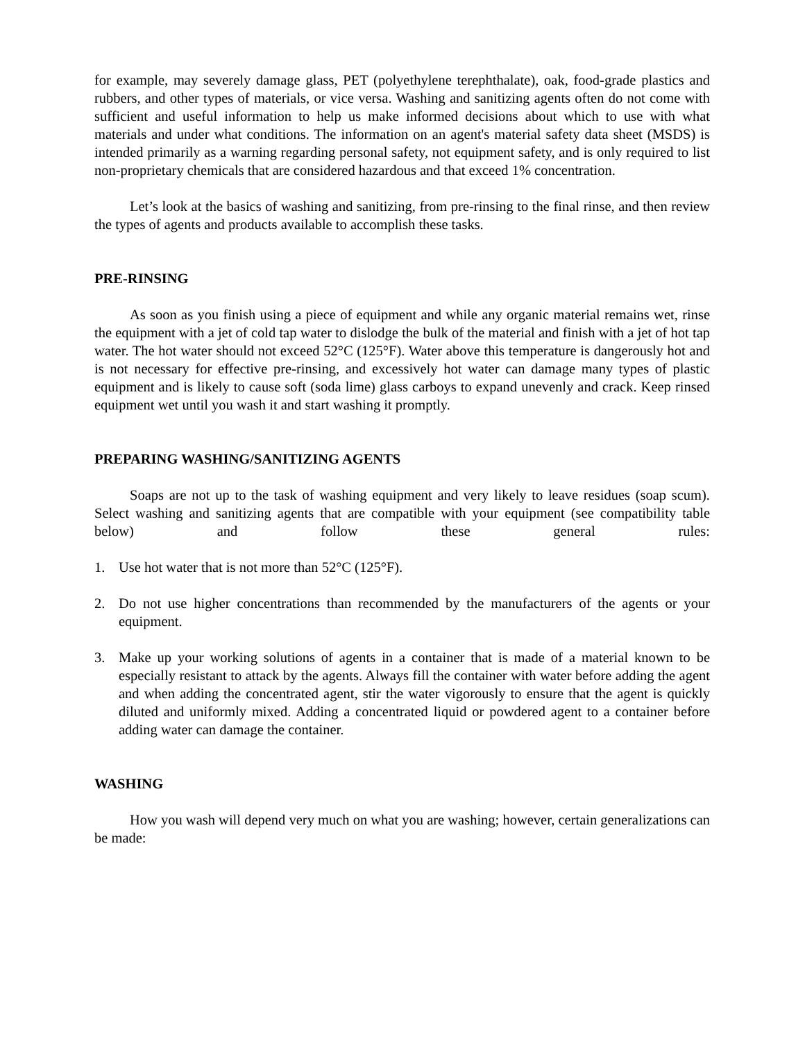for example, may severely damage glass, PET (polyethylene terephthalate), oak, food-grade plastics and rubbers, and other types of materials, or vice versa. Washing and sanitizing agents often do not come with sufficient and useful information to help us make informed decisions about which to use with what materials and under what conditions. The information on an agent's material safety data sheet (MSDS) is intended primarily as a warning regarding personal safety, not equipment safety, and is only required to list non-proprietary chemicals that are considered hazardous and that exceed 1% concentration.
Let’s look at the basics of washing and sanitizing, from pre-rinsing to the final rinse, and then review the types of agents and products available to accomplish these tasks.
PRE-RINSING
As soon as you finish using a piece of equipment and while any organic material remains wet, rinse the equipment with a jet of cold tap water to dislodge the bulk of the material and finish with a jet of hot tap water. The hot water should not exceed 52°C (125°F). Water above this temperature is dangerously hot and is not necessary for effective pre-rinsing, and excessively hot water can damage many types of plastic equipment and is likely to cause soft (soda lime) glass carboys to expand unevenly and crack. Keep rinsed equipment wet until you wash it and start washing it promptly.
PREPARING WASHING/SANITIZING AGENTS
Soaps are not up to the task of washing equipment and very likely to leave residues (soap scum). Select washing and sanitizing agents that are compatible with your equipment (see compatibility table below) and follow these general rules:
1. Use hot water that is not more than 52°C (125°F).
2. Do not use higher concentrations than recommended by the manufacturers of the agents or your equipment.
3. Make up your working solutions of agents in a container that is made of a material known to be especially resistant to attack by the agents. Always fill the container with water before adding the agent and when adding the concentrated agent, stir the water vigorously to ensure that the agent is quickly diluted and uniformly mixed. Adding a concentrated liquid or powdered agent to a container before adding water can damage the container.
WASHING
How you wash will depend very much on what you are washing; however, certain generalizations can be made: